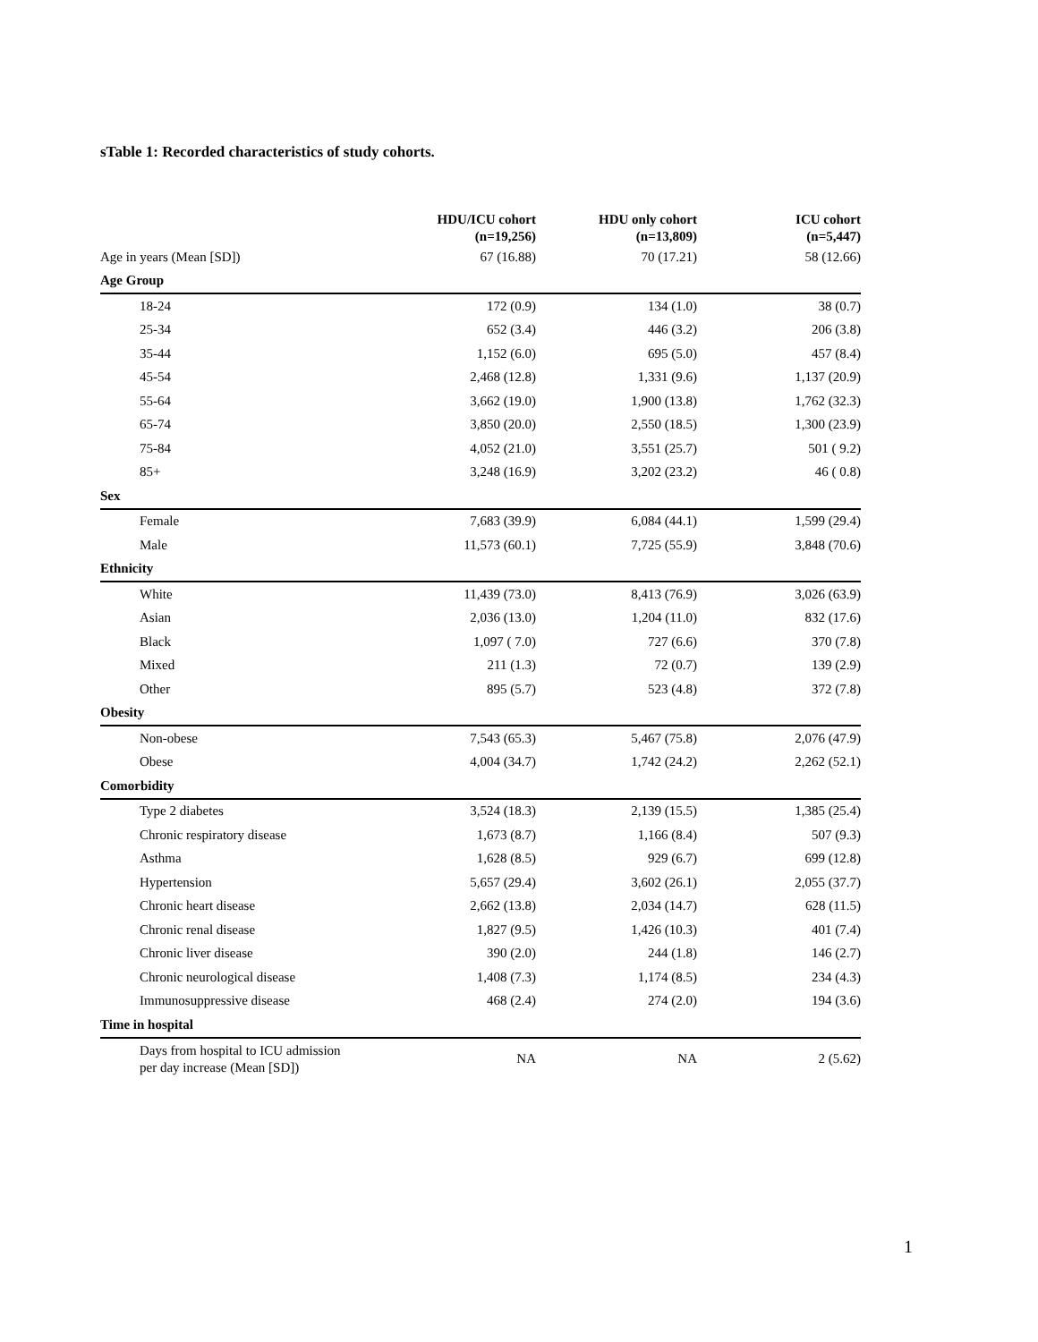sTable 1: Recorded characteristics of study cohorts.
| | HDU/ICU cohort (n=19,256) | HDU only cohort (n=13,809) | ICU cohort (n=5,447) |
| --- | --- | --- | --- |
| Age in years (Mean [SD]) | 67 (16.88) | 70 (17.21) | 58 (12.66) |
| Age Group | | | |
| 18-24 | 172 (0.9) | 134 (1.0) | 38 (0.7) |
| 25-34 | 652 (3.4) | 446 (3.2) | 206 (3.8) |
| 35-44 | 1,152 (6.0) | 695 (5.0) | 457 (8.4) |
| 45-54 | 2,468 (12.8) | 1,331 (9.6) | 1,137 (20.9) |
| 55-64 | 3,662 (19.0) | 1,900 (13.8) | 1,762 (32.3) |
| 65-74 | 3,850 (20.0) | 2,550 (18.5) | 1,300 (23.9) |
| 75-84 | 4,052 (21.0) | 3,551 (25.7) | 501 ( 9.2) |
| 85+ | 3,248 (16.9) | 3,202 (23.2) | 46 ( 0.8) |
| Sex | | | |
| Female | 7,683 (39.9) | 6,084 (44.1) | 1,599 (29.4) |
| Male | 11,573 (60.1) | 7,725 (55.9) | 3,848 (70.6) |
| Ethnicity | | | |
| White | 11,439 (73.0) | 8,413 (76.9) | 3,026 (63.9) |
| Asian | 2,036 (13.0) | 1,204 (11.0) | 832 (17.6) |
| Black | 1,097 ( 7.0) | 727 (6.6) | 370 (7.8) |
| Mixed | 211 (1.3) | 72 (0.7) | 139 (2.9) |
| Other | 895 (5.7) | 523 (4.8) | 372 (7.8) |
| Obesity | | | |
| Non-obese | 7,543 (65.3) | 5,467 (75.8) | 2,076 (47.9) |
| Obese | 4,004 (34.7) | 1,742 (24.2) | 2,262 (52.1) |
| Comorbidity | | | |
| Type 2 diabetes | 3,524 (18.3) | 2,139 (15.5) | 1,385 (25.4) |
| Chronic respiratory disease | 1,673 (8.7) | 1,166 (8.4) | 507 (9.3) |
| Asthma | 1,628 (8.5) | 929 (6.7) | 699 (12.8) |
| Hypertension | 5,657 (29.4) | 3,602 (26.1) | 2,055 (37.7) |
| Chronic heart disease | 2,662 (13.8) | 2,034 (14.7) | 628 (11.5) |
| Chronic renal disease | 1,827 (9.5) | 1,426 (10.3) | 401 (7.4) |
| Chronic liver disease | 390 (2.0) | 244 (1.8) | 146 (2.7) |
| Chronic neurological disease | 1,408 (7.3) | 1,174 (8.5) | 234 (4.3) |
| Immunosuppressive disease | 468 (2.4) | 274 (2.0) | 194 (3.6) |
| Time in hospital | | | |
| Days from hospital to ICU admission per day increase (Mean [SD]) | NA | NA | 2 (5.62) |
1